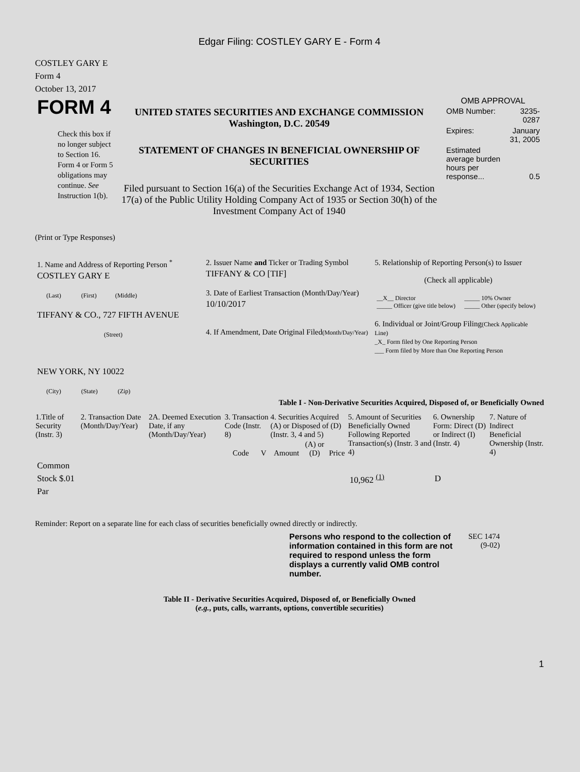Edgar Filing: COSTLEY GARY E - Form 4
COSTLEY GARY E
Form 4
October 13, 2017
| FORM 4 Check this box if no longer subject to Section 16. Form 4 or Form 5 obligations may continue. See Instruction 1(b). | UNITED STATES SECURITIES AND EXCHANGE COMMISSION Washington, D.C. 20549 STATEMENT OF CHANGES IN BENEFICIAL OWNERSHIP OF SECURITIES Filed pursuant to Section 16(a) of the Securities Exchange Act of 1934, Section 17(a) of the Public Utility Holding Company Act of 1935 or Section 30(h) of the Investment Company Act of 1940 | OMB APPROVAL / OMB Number: / 3235-0287 / / Expires: / January 31, 2005 / / Estimated average burden hours per response... / 0.5 / |
(Print or Type Responses)
| 1. Name and Address of Reporting Person <sup>*</sup> COSTLEY GARY E (Last) (First) (Middle) TIFFANY & CO., 727 FIFTH AVENUE (Street) NEW YORK, NY 10022 (City) (State) (Zip) | 2. Issuer Name and Ticker or Trading Symbol TIFFANY & CO [TIF] 3. Date of Earliest Transaction (Month/Day/Year) 10/10/2017 4. If Amendment, Date Original Filed (Month/Day/Year) | 5. Relationship of Reporting Person(s) to Issuer (Check all applicable) / __X__ Director _____ Officer (give title below) / _____ 10% Owner _____ Other (specify below) / 6. Individual or Joint/Group Filing (Check Applicable Line) _X_ Form filed by One Reporting Person ___ Form filed by More than One Reporting Person |
Table I - Non-Derivative Securities Acquired, Disposed of, or Beneficially Owned
| 1.Title of Security (Instr. 3) | 2. Transaction Date (Month/Day/Year) | 2A. Deemed Execution Date, if any (Month/Day/Year) | 3. Transaction Code (Instr. 8) | | 4. Securities Acquired (A) or Disposed of (D) (Instr. 3, 4 and 5) | | | 5. Amount of Securities Beneficially Owned Following Reported Transaction(s) (Instr. 3 and 4) | 6. Ownership Form: Direct (D) or Indirect (I) (Instr. 4) | 7. Nature of Indirect Beneficial Ownership (Instr. 4) |
| --- | --- | --- | --- | --- | --- | --- | --- | --- | --- | --- |
| | | | Code | V | Amount | (A) or (D) | Price | | | |
| Common Stock $.01 Par | | | | | | | | 10,962 <sup>(1)</sup> | D | |
Reminder: Report on a separate line for each class of securities beneficially owned directly or indirectly.
| Persons who respond to the collection of information contained in this form are not required to respond unless the form displays a currently valid OMB control number. | SEC 1474 (9-02) |
Table II - Derivative Securities Acquired, Disposed of, or Beneficially Owned
(e.g., puts, calls, warrants, options, convertible securities)
1